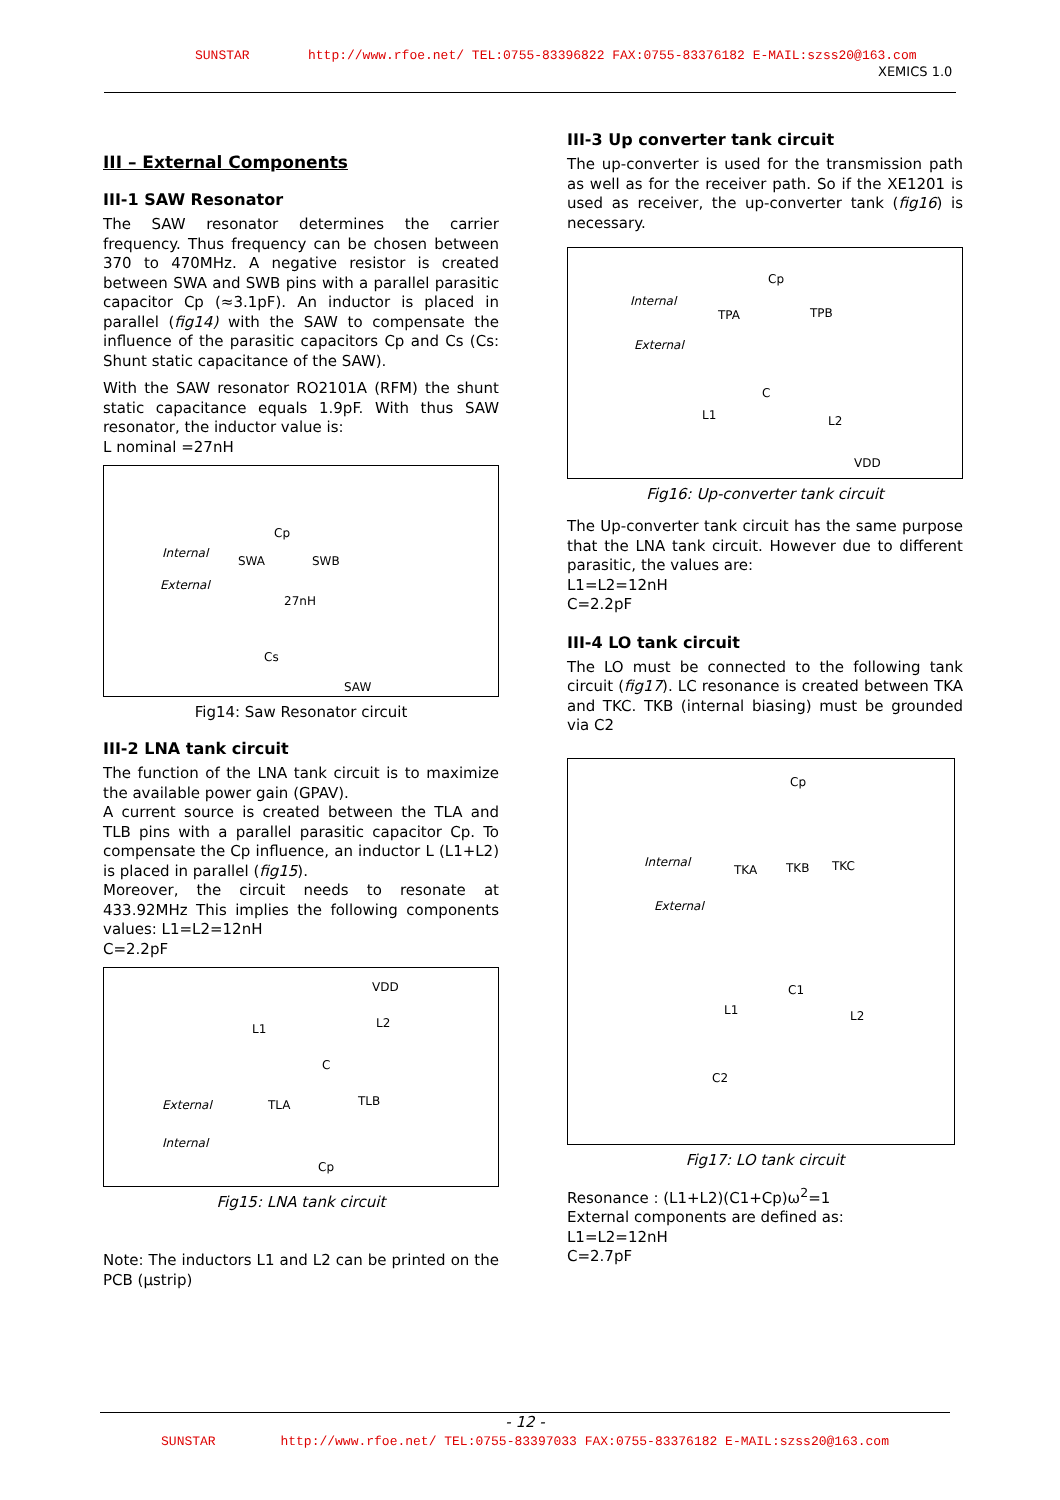SUNSTAR http://www.rfoe.net/ TEL:0755-83396822 FAX:0755-83376182 E-MAIL:szss20@163.com
XEMICS 1.0
III – External Components
III-1 SAW Resonator
The SAW resonator determines the carrier frequency. Thus frequency can be chosen between 370 to 470MHz. A negative resistor is created between SWA and SWB pins with a parallel parasitic capacitor Cp (≈3.1pF). An inductor is placed in parallel (fig14) with the SAW to compensate the influence of the parasitic capacitors Cp and Cs (Cs: Shunt static capacitance of the SAW).
With the SAW resonator RO2101A (RFM) the shunt static capacitance equals 1.9pF. With thus SAW resonator, the inductor value is:
L nominal =27nH
Cp
Internal
SWA SWB
External
27nH
Cs
SAW
Fig14: Saw Resonator circuit
III-2 LNA tank circuit
The function of the LNA tank circuit is to maximize the available power gain (GPAV).
A current source is created between the TLA and TLB pins with a parallel parasitic capacitor Cp. To compensate the Cp influence, an inductor L (L1+L2) is placed in parallel (fig15).
Moreover, the circuit needs to resonate at 433.92MHz This implies the following components values: L1=L2=12nH
C=2.2pF
VDD
L1 L2
C
External TLA TLB
Internal
Cp
Fig15: LNA tank circuit
Note: The inductors L1 and L2 can be printed on the PCB (µstrip)
III-3 Up converter tank circuit
The up-converter is used for the transmission path as well as for the receiver path. So if the XE1201 is used as receiver, the up-converter tank (fig16) is necessary.
Cp
Internal
TPA TPB
External
C
L1 L2
VDD
Fig16: Up-converter tank circuit
The Up-converter tank circuit has the same purpose that the LNA tank circuit. However due to different parasitic, the values are:
L1=L2=12nH
C=2.2pF
III-4 LO tank circuit
The LO must be connected to the following tank circuit (fig17). LC resonance is created between TKA and TKC. TKB (internal biasing) must be grounded via C2
Cp
Internal
TKA TKB TKC
External
C1
L1 L2
C2
Fig17: LO tank circuit
Resonance : (L1+L2)(C1+Cp)ω<sup>2</sup>=1
External components are defined as:
L1=L2=12nH
C=2.7pF
- 12 -
SUNSTAR http://www.rfoe.net/ TEL:0755-83397033 FAX:0755-83376182 E-MAIL:szss20@163.com